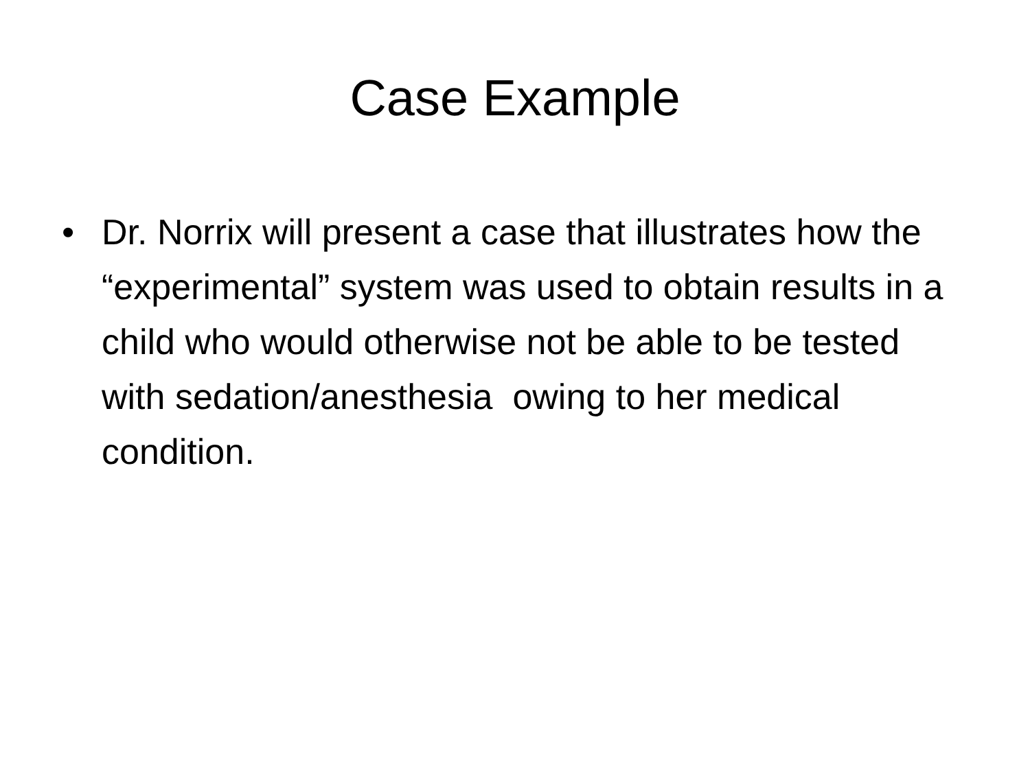Case Example
• Dr. Norrix will present a case that illustrates how the “experimental” system was used to obtain results in a child who would otherwise not be able to be tested with sedation/anesthesia owing to her medical condition.